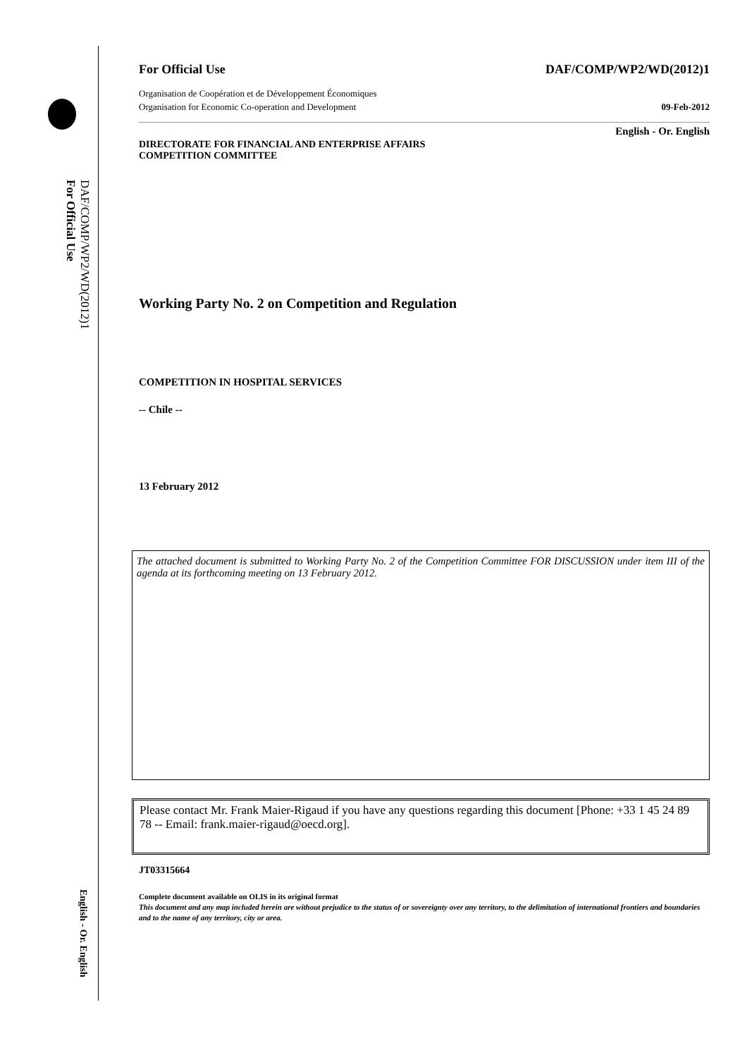DAF/COMP/WP2/WD(2012)1
For Official Use
English - Or. English
For Official Use DAF/COMP/WP2/WD(2012)1
Organisation de Coopération et de Développement Économiques
Organisation for Economic Co-operation and Development 09-Feb-2012
English - Or. English
DIRECTORATE FOR FINANCIAL AND ENTERPRISE AFFAIRS
COMPETITION COMMITTEE
Working Party No. 2 on Competition and Regulation
COMPETITION IN HOSPITAL SERVICES
-- Chile --
13 February 2012
The attached document is submitted to Working Party No. 2 of the Competition Committee FOR DISCUSSION under item III of the agenda at its forthcoming meeting on 13 February 2012.
Please contact Mr. Frank Maier-Rigaud if you have any questions regarding this document [Phone: +33 1 45 24 89 78 -- Email: frank.maier-rigaud@oecd.org].
JT03315664
Complete document available on OLIS in its original format
This document and any map included herein are without prejudice to the status of or sovereignty over any territory, to the delimitation of international frontiers and boundaries and to the name of any territory, city or area.